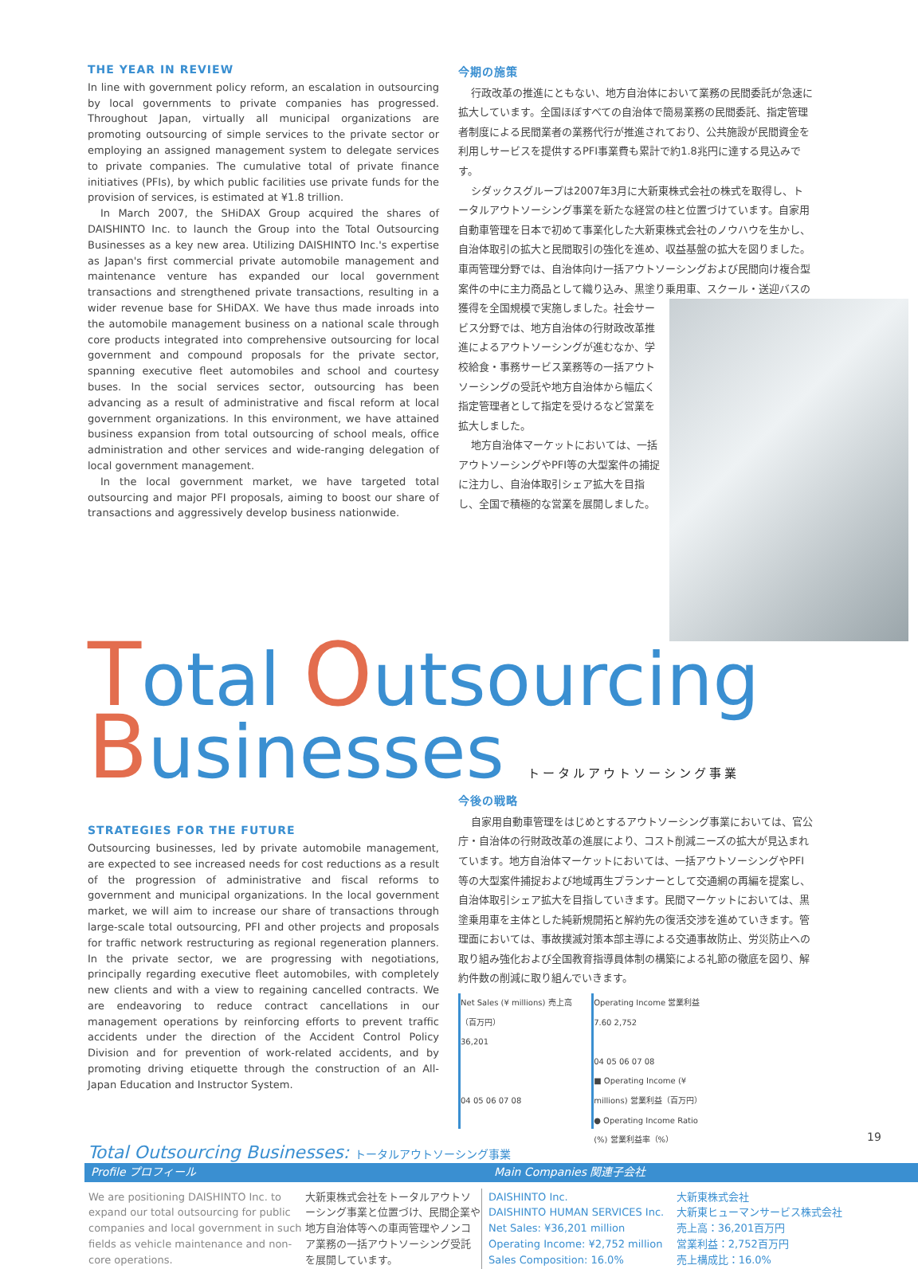THE YEAR IN REVIEW
In line with government policy reform, an escalation in outsourcing by local governments to private companies has progressed. Throughout Japan, virtually all municipal organizations are promoting outsourcing of simple services to the private sector or employing an assigned management system to delegate services to private companies. The cumulative total of private finance initiatives (PFIs), by which public facilities use private funds for the provision of services, is estimated at ¥1.8 trillion.
In March 2007, the SHiDAX Group acquired the shares of DAISHINTO Inc. to launch the Group into the Total Outsourcing Businesses as a key new area. Utilizing DAISHINTO Inc.'s expertise as Japan's first commercial private automobile management and maintenance venture has expanded our local government transactions and strengthened private transactions, resulting in a wider revenue base for SHiDAX. We have thus made inroads into the automobile management business on a national scale through core products integrated into comprehensive outsourcing for local government and compound proposals for the private sector, spanning executive fleet automobiles and school and courtesy buses. In the social services sector, outsourcing has been advancing as a result of administrative and fiscal reform at local government organizations. In this environment, we have attained business expansion from total outsourcing of school meals, office administration and other services and wide-ranging delegation of local government management.
In the local government market, we have targeted total outsourcing and major PFI proposals, aiming to boost our share of transactions and aggressively develop business nationwide.
今期の施策
行政改革の推進にともない、地方自治体において業務の民間委託が急速に拡大しています。全国ほぼすべての自治体で簡易業務の民間委託、指定管理者制度による民間業者の業務代行が推進されており、公共施設が民間資金を利用しサービスを提供するPFI事業費も累計で約1.8兆円に達する見込みです。
シダックスグループは2007年3月に大新東株式会社の株式を取得し、トータルアウトソーシング事業を新たな経営の柱と位置づけています。自家用自動車管理を日本で初めて事業化した大新東株式会社のノウハウを生かし、自治体取引の拡大と民間取引の強化を進め、収益基盤の拡大を図りました。車両管理分野では、自治体向け一括アウトソーシングおよび民間向け複合型案件の中に主力商品として織り込み、黒塗り乗用車、 スクール・送迎バスの獲得を全国規模で実施しました。社会サービス分野では、地方自治体の行財政改革推進によるアウトソーシングが進むなか、学校給食・事務サービス業務等の一括アウトソーシングの受託や地方自治体から幅広く指定管理者として指定を受けるなど営業を拡大しました。
地方自治体マーケットにおいては、一括アウトソーシングやPFI等の大型案件の捕捉に注力し、自治体取引シェア拡大を目指し、全国で積極的な営業を展開しました。
Total Outsourcing
Businesses トータルアウトソーシング事業
STRATEGIES FOR THE FUTURE
Outsourcing businesses, led by private automobile management, are expected to see increased needs for cost reductions as a result of the progression of administrative and fiscal reforms to government and municipal organizations. In the local government market, we will aim to increase our share of transactions through large-scale total outsourcing, PFI and other projects and proposals for traffic network restructuring as regional regeneration planners. In the private sector, we are progressing with negotiations, principally regarding executive fleet automobiles, with completely new clients and with a view to regaining cancelled contracts. We are endeavoring to reduce contract cancellations in our management operations by reinforcing efforts to prevent traffic accidents under the direction of the Accident Control Policy Division and for prevention of work-related accidents, and by promoting driving etiquette through the construction of an All-Japan Education and Instructor System.
今後の戦略
自家用自動車管理をはじめとするアウトソーシング事業においては、官公庁・自治体の行財政改革の進展により、コスト削減ニーズの拡大が見込まれています。地方自治体マーケットにおいては、一括アウトソーシングやPFI等の大型案件捕捉および地域再生プランナーとして交通網の再編を提案し、自治体取引シェア拡大を目指していきます。民間マーケットにおいては、黒塗乗用車を主体とした純新規開拓と解約先の復活交渉を進めていきます。管理面においては、事故撲滅対策本部主導による交通事故防止、労災防止への取り組み強化および全国教育指導員体制の構築による礼節の徹底を図り、解約件数の削減に取り組んでいきます。
Net Sales (¥ millions) 売上高（百万円）
36,201
04 05 06 07 08
Operating Income 営業利益
7.60 2,752
04 05 06 07 08
■ Operating Income (¥ millions) 営業利益（百万円）
● Operating Income Ratio (%) 営業利益率（%）
Total Outsourcing Businesses: トータルアウトソーシング事業
Profile プロフィール Main Companies 関連子会社
| We are positioning DAISHINTO Inc. to expand our total outsourcing for public companies and local government in such fields as vehicle maintenance and non-core operations. | 大新東株式会社をトータルアウトソーシング事業と位置づけ、民間企業や地方自治体等への車両管理やノンコア業務の一括アウトソーシング受託を展開しています。 | DAISHINTO Inc. DAISHINTO HUMAN SERVICES Inc. Net Sales: ¥36,201 million Operating Income: ¥2,752 million Sales Composition: 16.0% | 大新東株式会社 大新東ヒューマンサービス株式会社 売上高：36,201百万円 営業利益：2,752百万円 売上構成比：16.0% |
19